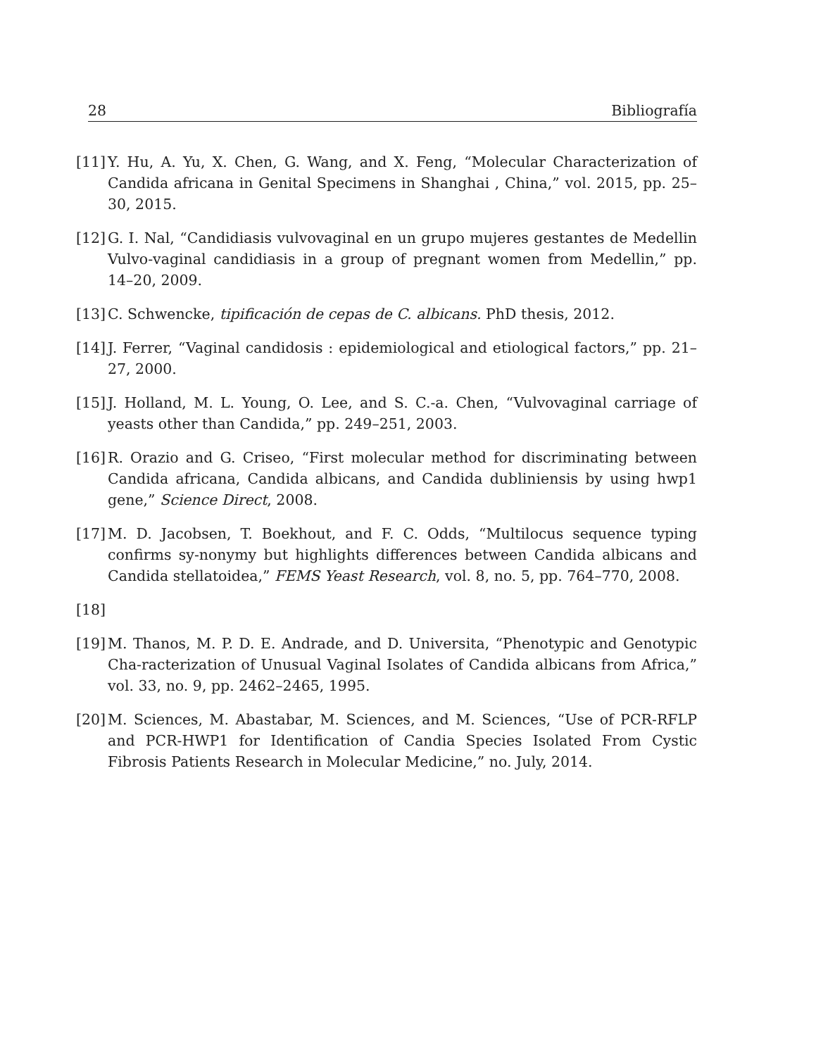28 Bibliografía
[11] Y. Hu, A. Yu, X. Chen, G. Wang, and X. Feng, “Molecular Characterization of Candida africana in Genital Specimens in Shanghai , China,” vol. 2015, pp. 25–30, 2015.
[12] G. I. Nal, “Candidiasis vulvovaginal en un grupo mujeres gestantes de Medellin Vulvo-vaginal candidiasis in a group of pregnant women from Medellin,” pp. 14–20, 2009.
[13] C. Schwencke, tipificación de cepas de C. albicans. PhD thesis, 2012.
[14] J. Ferrer, “Vaginal candidosis : epidemiological and etiological factors,” pp. 21–27, 2000.
[15] J. Holland, M. L. Young, O. Lee, and S. C.-a. Chen, “Vulvovaginal carriage of yeasts other than Candida,” pp. 249–251, 2003.
[16] R. Orazio and G. Criseo, “First molecular method for discriminating between Candida africana, Candida albicans, and Candida dubliniensis by using hwp1 gene,” Science Direct, 2008.
[17] M. D. Jacobsen, T. Boekhout, and F. C. Odds, “Multilocus sequence typing confirms sy-nonymy but highlights differences between Candida albicans and Candida stellatoidea,” FEMS Yeast Research, vol. 8, no. 5, pp. 764–770, 2008.
[18]
[19] M. Thanos, M. P. D. E. Andrade, and D. Universita, “Phenotypic and Genotypic Cha-racterization of Unusual Vaginal Isolates of Candida albicans from Africa,” vol. 33, no. 9, pp. 2462–2465, 1995.
[20] M. Sciences, M. Abastabar, M. Sciences, and M. Sciences, “Use of PCR-RFLP and PCR-HWP1 for Identification of Candia Species Isolated From Cystic Fibrosis Patients Research in Molecular Medicine,” no. July, 2014.